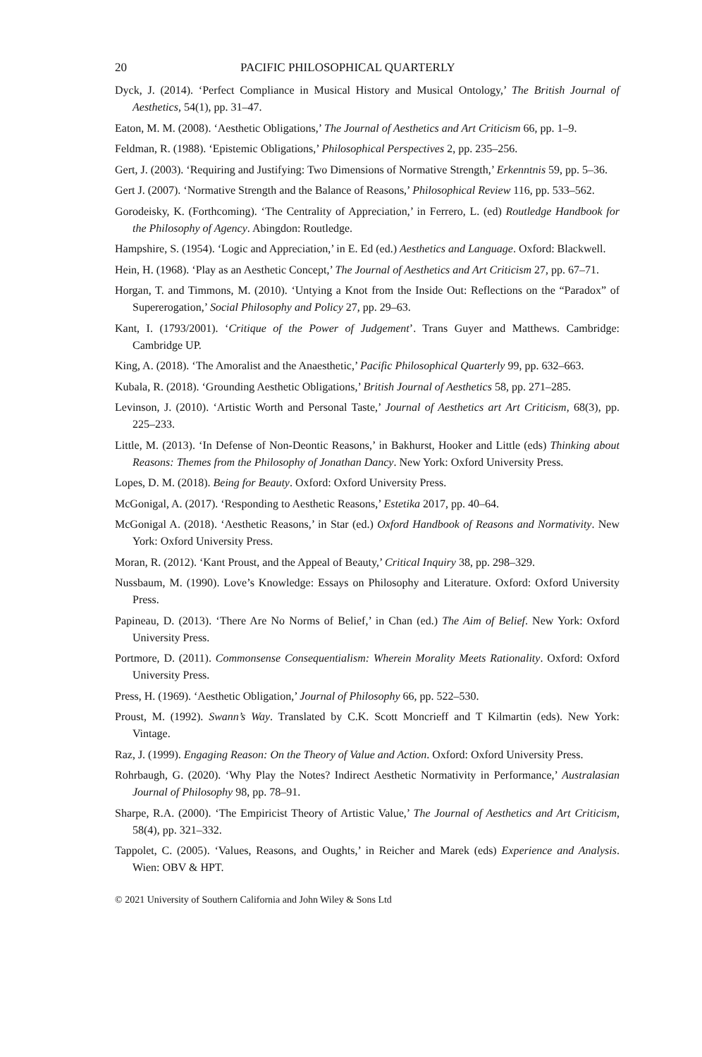20 PACIFIC PHILOSOPHICAL QUARTERLY
Dyck, J. (2014). ‘Perfect Compliance in Musical History and Musical Ontology,’ The British Journal of Aesthetics, 54(1), pp. 31–47.
Eaton, M. M. (2008). ‘Aesthetic Obligations,’ The Journal of Aesthetics and Art Criticism 66, pp. 1–9.
Feldman, R. (1988). ‘Epistemic Obligations,’ Philosophical Perspectives 2, pp. 235–256.
Gert, J. (2003). ‘Requiring and Justifying: Two Dimensions of Normative Strength,’ Erkenntnis 59, pp. 5–36.
Gert J. (2007). ‘Normative Strength and the Balance of Reasons,’ Philosophical Review 116, pp. 533–562.
Gorodeisky, K. (Forthcoming). ‘The Centrality of Appreciation,’ in Ferrero, L. (ed) Routledge Handbook for the Philosophy of Agency. Abingdon: Routledge.
Hampshire, S. (1954). ‘Logic and Appreciation,’ in E. Ed (ed.) Aesthetics and Language. Oxford: Blackwell.
Hein, H. (1968). ‘Play as an Aesthetic Concept,’ The Journal of Aesthetics and Art Criticism 27, pp. 67–71.
Horgan, T. and Timmons, M. (2010). ‘Untying a Knot from the Inside Out: Reflections on the “Paradox” of Supererogation,’ Social Philosophy and Policy 27, pp. 29–63.
Kant, I. (1793/2001). ‘Critique of the Power of Judgement’. Trans Guyer and Matthews. Cambridge: Cambridge UP.
King, A. (2018). ‘The Amoralist and the Anaesthetic,’ Pacific Philosophical Quarterly 99, pp. 632–663.
Kubala, R. (2018). ‘Grounding Aesthetic Obligations,’ British Journal of Aesthetics 58, pp. 271–285.
Levinson, J. (2010). ‘Artistic Worth and Personal Taste,’ Journal of Aesthetics art Art Criticism, 68(3), pp. 225–233.
Little, M. (2013). ‘In Defense of Non-Deontic Reasons,’ in Bakhurst, Hooker and Little (eds) Thinking about Reasons: Themes from the Philosophy of Jonathan Dancy. New York: Oxford University Press.
Lopes, D. M. (2018). Being for Beauty. Oxford: Oxford University Press.
McGonigal, A. (2017). ‘Responding to Aesthetic Reasons,’ Estetika 2017, pp. 40–64.
McGonigal A. (2018). ‘Aesthetic Reasons,’ in Star (ed.) Oxford Handbook of Reasons and Normativity. New York: Oxford University Press.
Moran, R. (2012). ‘Kant Proust, and the Appeal of Beauty,’ Critical Inquiry 38, pp. 298–329.
Nussbaum, M. (1990). Love’s Knowledge: Essays on Philosophy and Literature. Oxford: Oxford University Press.
Papineau, D. (2013). ‘There Are No Norms of Belief,’ in Chan (ed.) The Aim of Belief. New York: Oxford University Press.
Portmore, D. (2011). Commonsense Consequentialism: Wherein Morality Meets Rationality. Oxford: Oxford University Press.
Press, H. (1969). ‘Aesthetic Obligation,’ Journal of Philosophy 66, pp. 522–530.
Proust, M. (1992). Swann’s Way. Translated by C.K. Scott Moncrieff and T Kilmartin (eds). New York: Vintage.
Raz, J. (1999). Engaging Reason: On the Theory of Value and Action. Oxford: Oxford University Press.
Rohrbaugh, G. (2020). ‘Why Play the Notes? Indirect Aesthetic Normativity in Performance,’ Australasian Journal of Philosophy 98, pp. 78–91.
Sharpe, R.A. (2000). ‘The Empiricist Theory of Artistic Value,’ The Journal of Aesthetics and Art Criticism, 58(4), pp. 321–332.
Tappolet, C. (2005). ‘Values, Reasons, and Oughts,’ in Reicher and Marek (eds) Experience and Analysis. Wien: OBV & HPT.
© 2021 University of Southern California and John Wiley & Sons Ltd